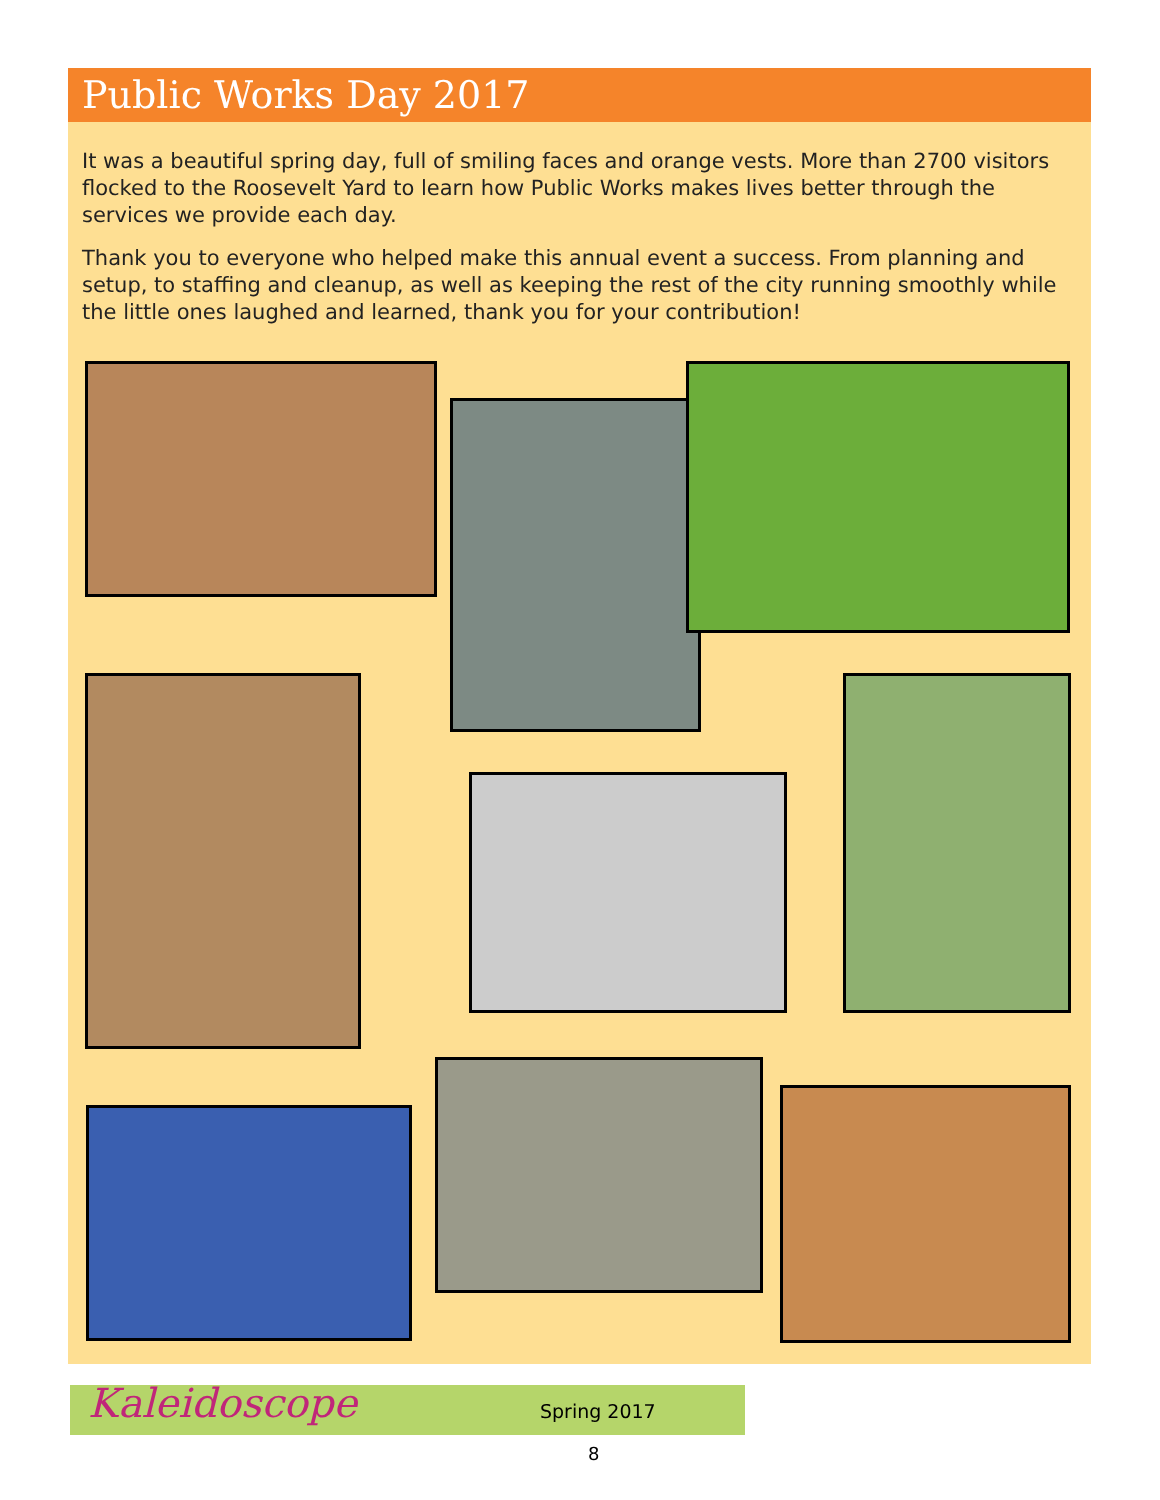Public Works Day 2017
It was a beautiful spring day, full of smiling faces and orange vests. More than 2700 visitors flocked to the Roosevelt Yard to learn how Public Works makes lives better through the services we provide each day.
Thank you to everyone who helped make this annual event a success. From planning and setup, to staffing and cleanup, as well as keeping the rest of the city running smoothly while the little ones laughed and learned, thank you for your contribution!
Kaleidoscope Spring 2017
8